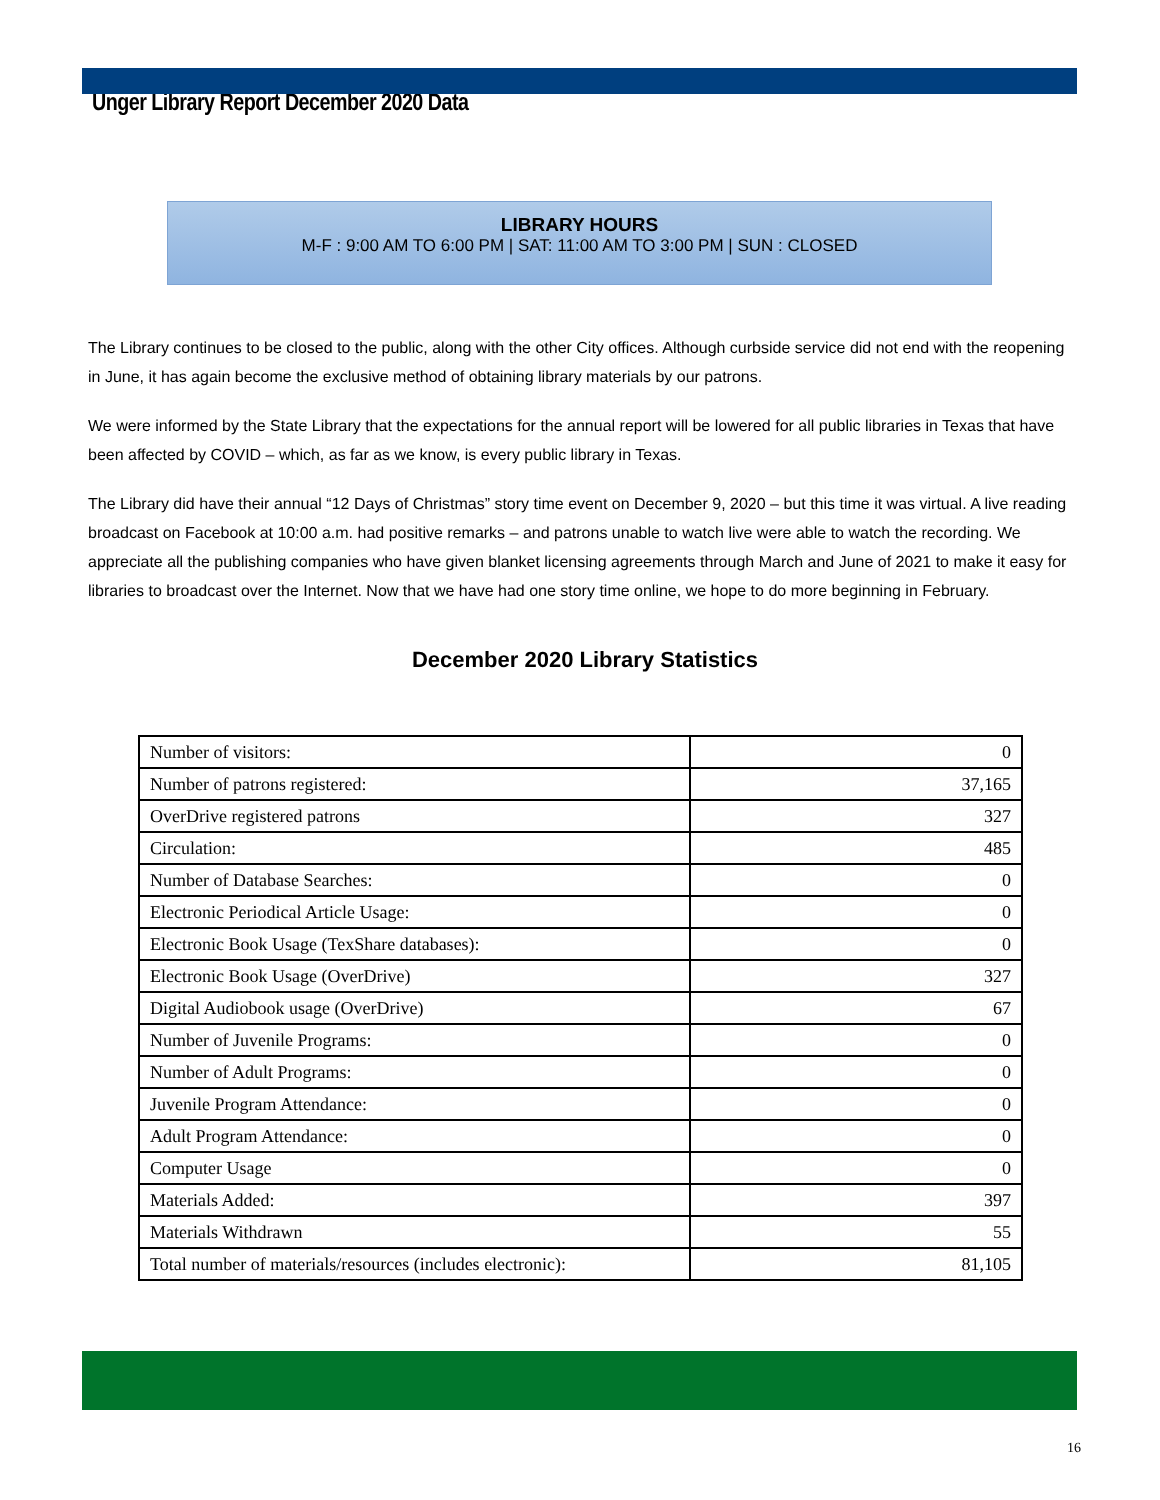Unger Library Report December 2020 Data
LIBRARY HOURS
M-F : 9:00 AM TO 6:00 PM | SAT: 11:00 AM TO 3:00 PM | SUN : CLOSED
The Library continues to be closed to the public, along with the other City offices. Although curbside service did not end with the reopening in June, it has again become the exclusive method of obtaining library materials by our patrons.
We were informed by the State Library that the expectations for the annual report will be lowered for all public libraries in Texas that have been affected by COVID – which, as far as we know, is every public library in Texas.
The Library did have their annual “12 Days of Christmas” story time event on December 9, 2020 – but this time it was virtual. A live reading broadcast on Facebook at 10:00 a.m. had positive remarks – and patrons unable to watch live were able to watch the recording. We appreciate all the publishing companies who have given blanket licensing agreements through March and June of 2021 to make it easy for libraries to broadcast over the Internet. Now that we have had one story time online, we hope to do more beginning in February.
December 2020 Library Statistics
| Number of visitors: | 0 |
| Number of patrons registered: | 37,165 |
| OverDrive registered patrons | 327 |
| Circulation: | 485 |
| Number of Database Searches: | 0 |
| Electronic Periodical Article Usage: | 0 |
| Electronic Book Usage (TexShare databases): | 0 |
| Electronic Book Usage (OverDrive) | 327 |
| Digital Audiobook usage (OverDrive) | 67 |
| Number of Juvenile Programs: | 0 |
| Number of Adult Programs: | 0 |
| Juvenile Program Attendance: | 0 |
| Adult Program Attendance: | 0 |
| Computer Usage | 0 |
| Materials Added: | 397 |
| Materials Withdrawn | 55 |
| Total number of materials/resources (includes electronic): | 81,105 |
16